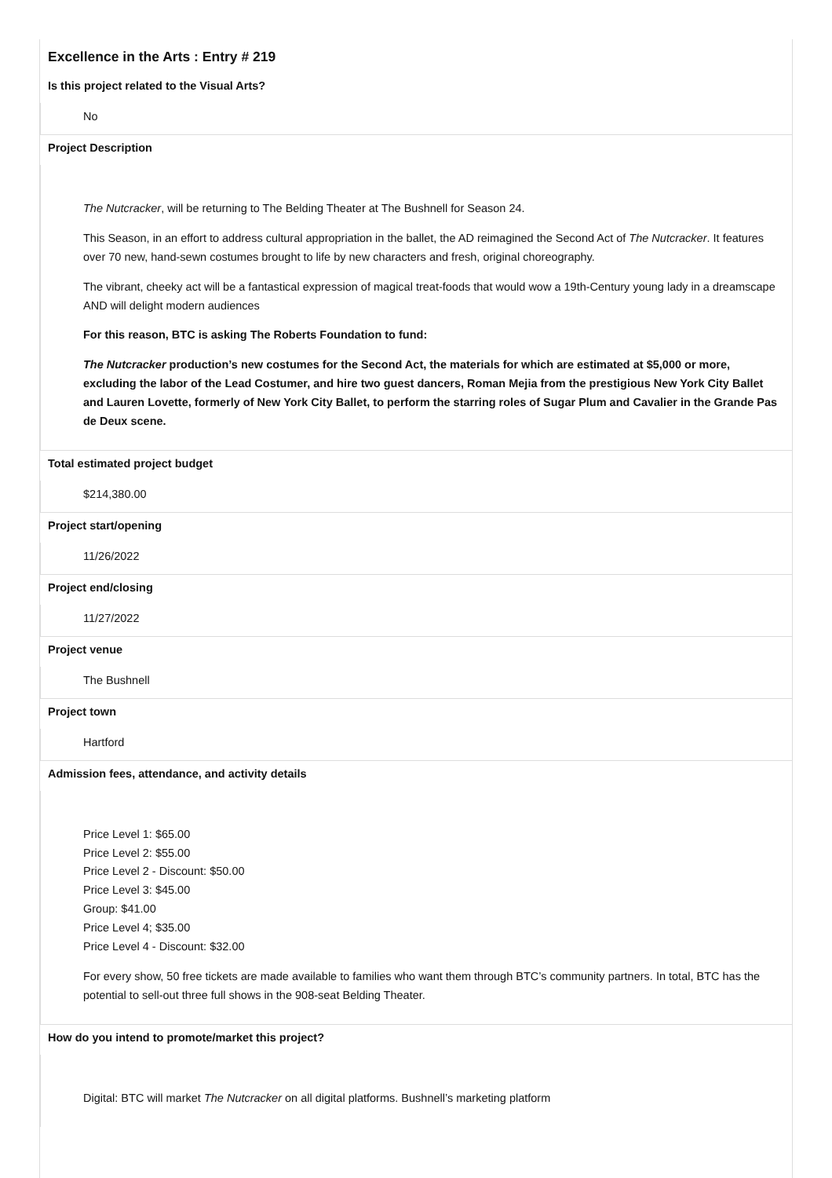Excellence in the Arts : Entry # 219
Is this project related to the Visual Arts?
No
Project Description
The Nutcracker, will be returning to The Belding Theater at The Bushnell for Season 24.
This Season, in an effort to address cultural appropriation in the ballet, the AD reimagined the Second Act of The Nutcracker. It features over 70 new, hand-sewn costumes brought to life by new characters and fresh, original choreography.
The vibrant, cheeky act will be a fantastical expression of magical treat-foods that would wow a 19th-Century young lady in a dreamscape AND will delight modern audiences
For this reason, BTC is asking The Roberts Foundation to fund:
The Nutcracker production’s new costumes for the Second Act, the materials for which are estimated at $5,000 or more, excluding the labor of the Lead Costumer, and hire two guest dancers, Roman Mejia from the prestigious New York City Ballet and Lauren Lovette, formerly of New York City Ballet, to perform the starring roles of Sugar Plum and Cavalier in the Grande Pas de Deux scene.
Total estimated project budget
$214,380.00
Project start/opening
11/26/2022
Project end/closing
11/27/2022
Project venue
The Bushnell
Project town
Hartford
Admission fees, attendance, and activity details
Price Level 1: $65.00
Price Level 2: $55.00
Price Level 2 - Discount: $50.00
Price Level 3: $45.00
Group: $41.00
Price Level 4; $35.00
Price Level 4 - Discount: $32.00
For every show, 50 free tickets are made available to families who want them through BTC’s community partners. In total, BTC has the potential to sell-out three full shows in the 908-seat Belding Theater.
How do you intend to promote/market this project?
Digital: BTC will market The Nutcracker on all digital platforms. Bushnell’s marketing platform